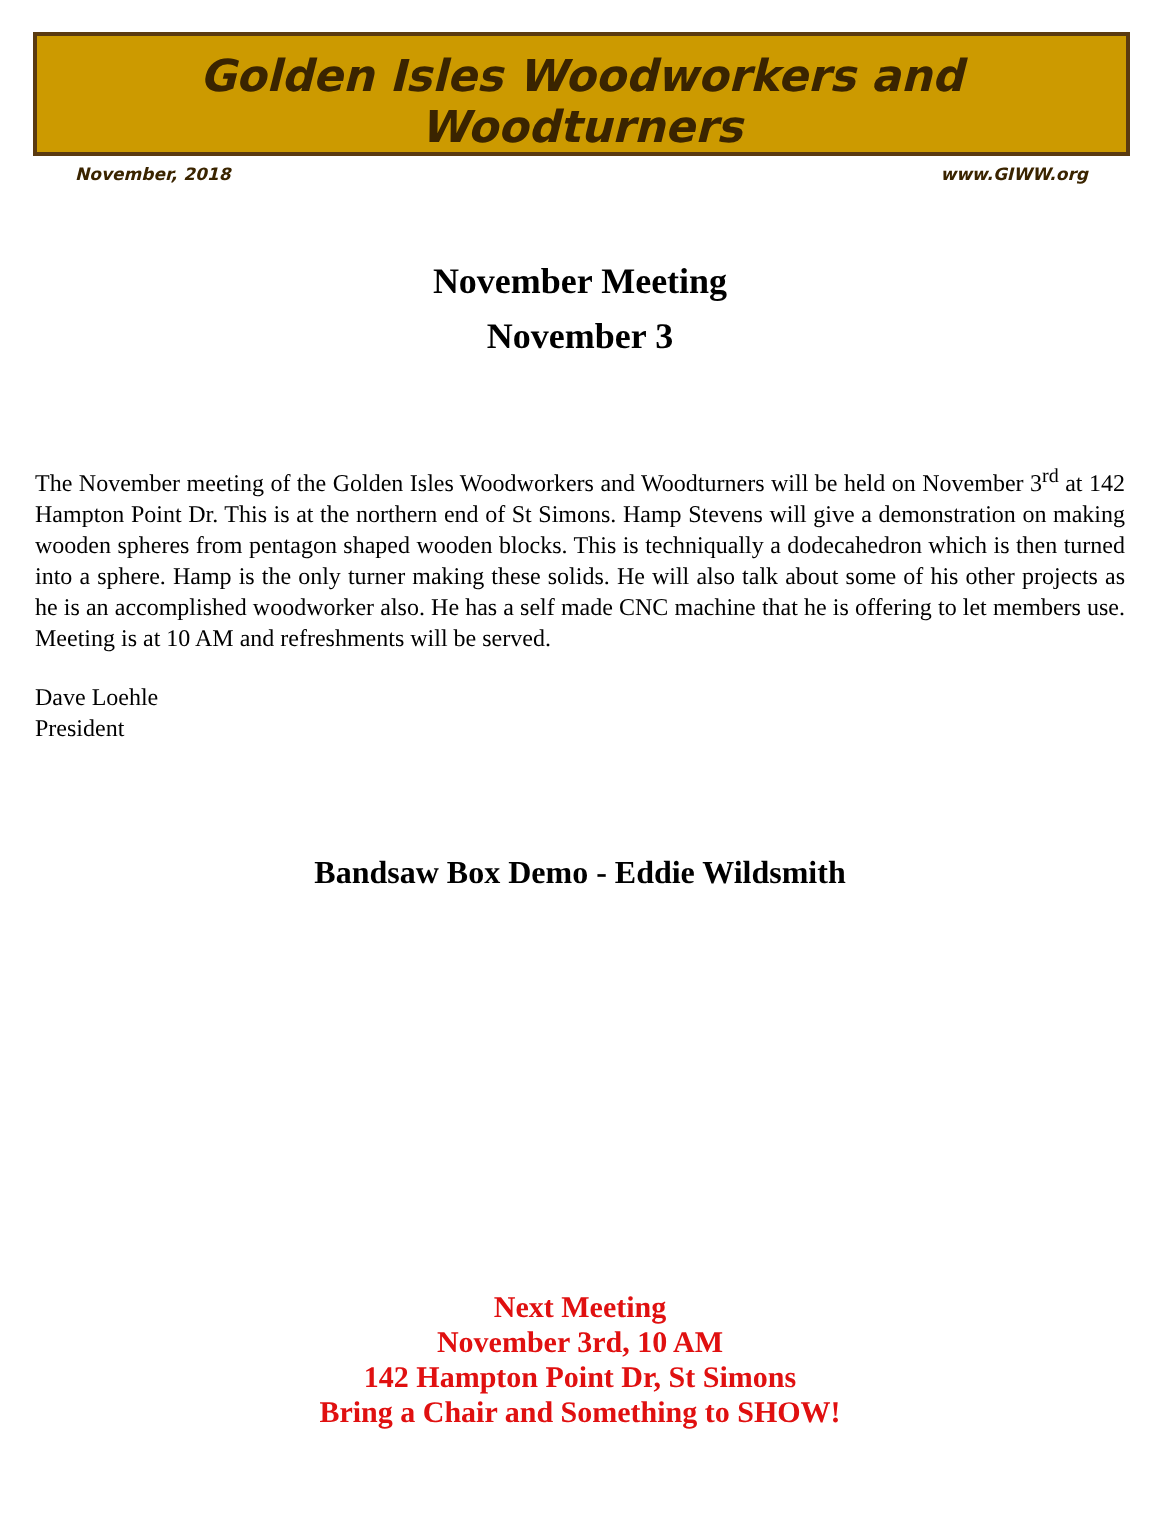Golden Isles Woodworkers and Woodturners
November, 2018 www.GIWW.org
November Meeting
November 3
The November meeting of the Golden Isles Woodworkers and Woodturners will be held on November 3<sup>rd</sup> at 142 Hampton Point Dr. This is at the northern end of St Simons. Hamp Stevens will give a demonstration on making wooden spheres from pentagon shaped wooden blocks. This is techniqually a dodecahedron which is then turned into a sphere. Hamp is the only turner making these solids. He will also talk about some of his other projects as he is an accomplished woodworker also. He has a self made CNC machine that he is offering to let members use. Meeting is at 10 AM and refreshments will be served.
Dave Loehle
President
Bandsaw Box Demo - Eddie Wildsmith
Next Meeting
November 3rd, 10 AM
142 Hampton Point Dr, St Simons
Bring a Chair and Something to SHOW!